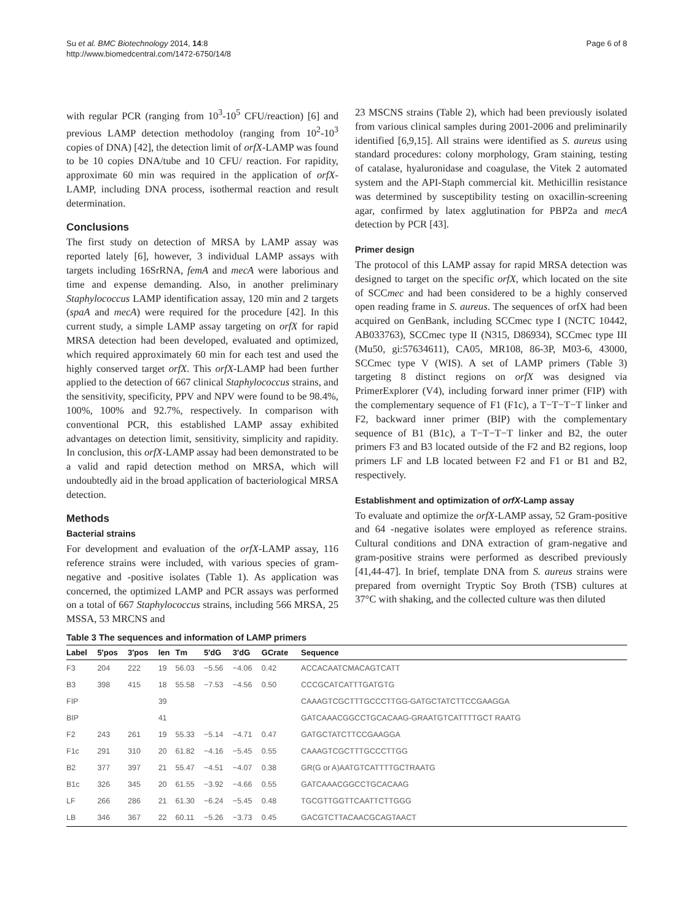Page 6 of 8 Su et al. BMC Biotechnology 2014, 14:8
http://www.biomedcentral.com/1472-6750/14/8
with regular PCR (ranging from 10<sup>3</sup>-10<sup>5</sup> CFU/reaction) [6] and previous LAMP detection methodoloy (ranging from 10<sup>2</sup>-10<sup>3</sup> copies of DNA) [42], the detection limit of orfX-LAMP was found to be 10 copies DNA/tube and 10 CFU/ reaction. For rapidity, approximate 60 min was required in the application of orfX-LAMP, including DNA process, isothermal reaction and result determination.
Conclusions
The first study on detection of MRSA by LAMP assay was reported lately [6], however, 3 individual LAMP assays with targets including 16SrRNA, femA and mecA were laborious and time and expense demanding. Also, in another preliminary Staphylococcus LAMP identification assay, 120 min and 2 targets (spaA and mecA) were required for the procedure [42]. In this current study, a simple LAMP assay targeting on orfX for rapid MRSA detection had been developed, evaluated and optimized, which required approximately 60 min for each test and used the highly conserved target orfX. This orfX-LAMP had been further applied to the detection of 667 clinical Staphylococcus strains, and the sensitivity, specificity, PPV and NPV were found to be 98.4%, 100%, 100% and 92.7%, respectively. In comparison with conventional PCR, this established LAMP assay exhibited advantages on detection limit, sensitivity, simplicity and rapidity. In conclusion, this orfX-LAMP assay had been demonstrated to be a valid and rapid detection method on MRSA, which will undoubtedly aid in the broad application of bacteriological MRSA detection.
Methods
Bacterial strains
For development and evaluation of the orfX-LAMP assay, 116 reference strains were included, with various species of gram-negative and -positive isolates (Table 1). As application was concerned, the optimized LAMP and PCR assays was performed on a total of 667 Staphylococcus strains, including 566 MRSA, 25 MSSA, 53 MRCNS and
23 MSCNS strains (Table 2), which had been previously isolated from various clinical samples during 2001-2006 and preliminarily identified [6,9,15]. All strains were identified as S. aureus using standard procedures: colony morphology, Gram staining, testing of catalase, hyaluronidase and coagulase, the Vitek 2 automated system and the API-Staph commercial kit. Methicillin resistance was determined by susceptibility testing on oxacillin-screening agar, confirmed by latex agglutination for PBP2a and mecA detection by PCR [43].
Primer design
The protocol of this LAMP assay for rapid MRSA detection was designed to target on the specific orfX, which located on the site of SCCmec and had been considered to be a highly conserved open reading frame in S. aureus. The sequences of orfX had been acquired on GenBank, including SCCmec type I (NCTC 10442, AB033763), SCCmec type II (N315, D86934), SCCmec type III (Mu50, gi:57634611), CA05, MR108, 86-3P, M03-6, 43000, SCCmec type V (WIS). A set of LAMP primers (Table 3) targeting 8 distinct regions on orfX was designed via PrimerExplorer (V4), including forward inner primer (FIP) with the complementary sequence of F1 (F1c), a T−T−T−T linker and F2, backward inner primer (BIP) with the complementary sequence of B1 (B1c), a T−T−T−T linker and B2, the outer primers F3 and B3 located outside of the F2 and B2 regions, loop primers LF and LB located between F2 and F1 or B1 and B2, respectively.
Establishment and optimization of orfX-Lamp assay
To evaluate and optimize the orfX-LAMP assay, 52 Gram-positive and 64 -negative isolates were employed as reference strains. Cultural conditions and DNA extraction of gram-negative and gram-positive strains were performed as described previously [41,44-47]. In brief, template DNA from S. aureus strains were prepared from overnight Tryptic Soy Broth (TSB) cultures at 37°C with shaking, and the collected culture was then diluted
Table 3 The sequences and information of LAMP primers
| Label | 5′pos | 3′pos | len | Tm | 5′dG | 3′dG | GCrate | Sequence |
| --- | --- | --- | --- | --- | --- | --- | --- | --- |
| F3 | 204 | 222 | 19 | 56.03 | −5.56 | −4.06 | 0.42 | ACCACAATCMACAGTCATT |
| B3 | 398 | 415 | 18 | 55.58 | −7.53 | −4.56 | 0.50 | CCCGCATCATTTGATGTG |
| FIP | | | 39 | | | | | CAAAGTCGCTTTGCCCTTGG-GATGCTATCTTCCGAAGGA |
| BIP | | | 41 | | | | | GATCAAACGGCCTGCACAAG-GRAATGTCATTTTGCT RAATG |
| F2 | 243 | 261 | 19 | 55.33 | −5.14 | −4.71 | 0.47 | GATGCTATCTTCCGAAGGA |
| F1c | 291 | 310 | 20 | 61.82 | −4.16 | −5.45 | 0.55 | CAAAGTCGCTTTGCCCTTGG |
| B2 | 377 | 397 | 21 | 55.47 | −4.51 | −4.07 | 0.38 | GR(G or A)AATGTCATTTTGCTRAATG |
| B1c | 326 | 345 | 20 | 61.55 | −3.92 | −4.66 | 0.55 | GATCAAACGGCCTGCACAAG |
| LF | 266 | 286 | 21 | 61.30 | −6.24 | −5.45 | 0.48 | TGCGTTGGTTCAATTCTTGGG |
| LB | 346 | 367 | 22 | 60.11 | −5.26 | −3.73 | 0.45 | GACGTCTTACAACGCAGTAACT |